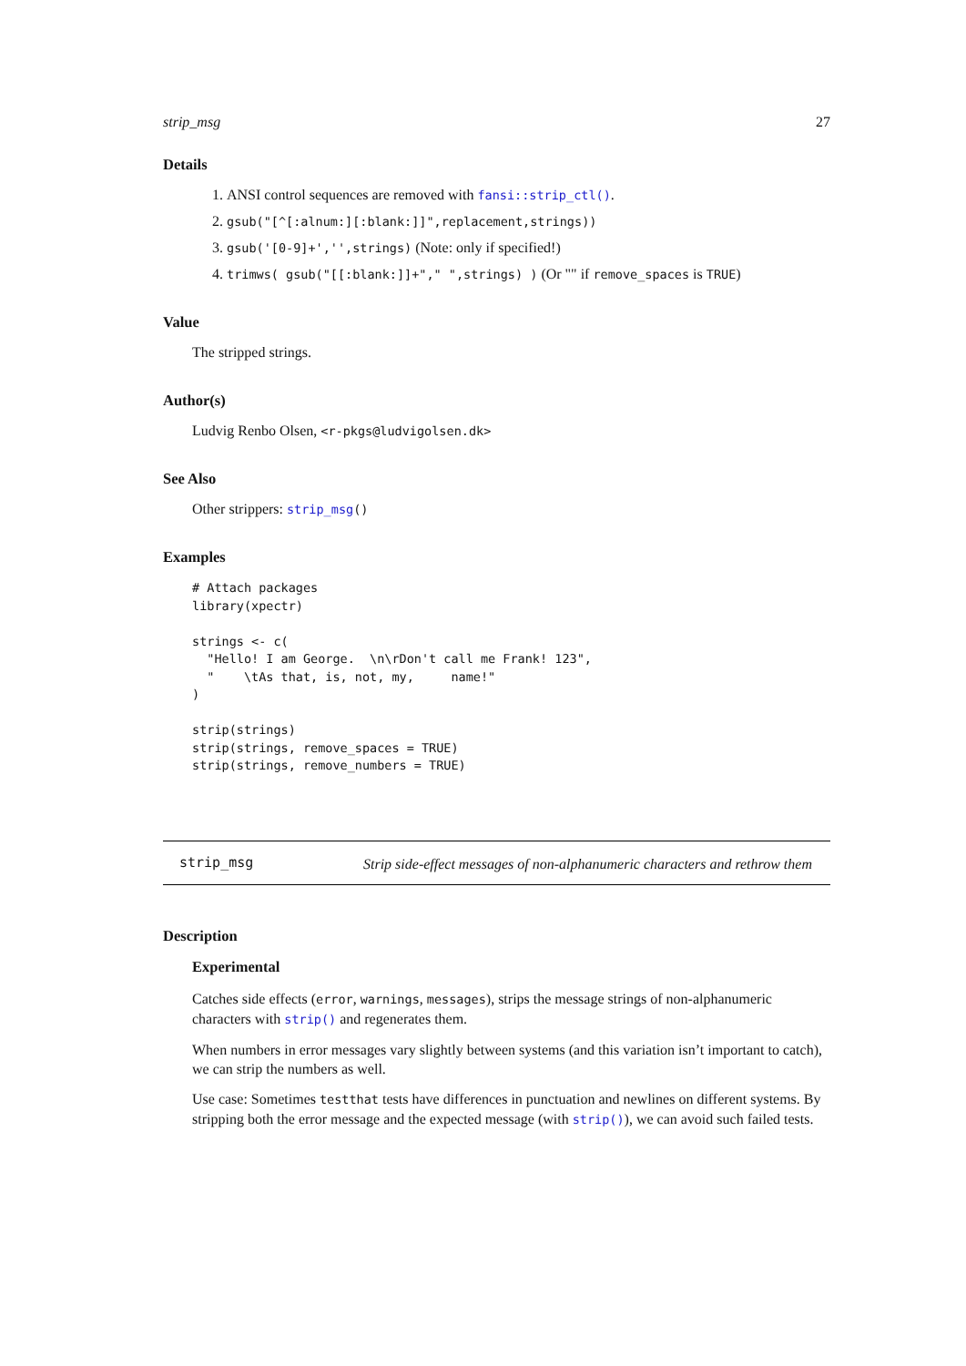strip_msg 27
Details
1. ANSI control sequences are removed with fansi::strip_ctl().
2. gsub("[^[:alnum:][:blank:]]",replacement,strings))
3. gsub('[0-9]+','',strings) (Note: only if specified!)
4. trimws( gsub("[[:blank:]]+"," ",strings) ) (Or "" if remove_spaces is TRUE)
Value
The stripped strings.
Author(s)
Ludvig Renbo Olsen, <r-pkgs@ludvigolsen.dk>
See Also
Other strippers: strip_msg()
Examples
# Attach packages
library(xpectr)

strings <- c(
  "Hello! I am George.  \n\rDon't call me Frank! 123",
  "    \tAs that, is, not, my,     name!"
)

strip(strings)
strip(strings, remove_spaces = TRUE)
strip(strings, remove_numbers = TRUE)
strip_msg Strip side-effect messages of non-alphanumeric characters and rethrow them
Description
Experimental
Catches side effects (error, warnings, messages), strips the message strings of non-alphanumeric characters with strip() and regenerates them.
When numbers in error messages vary slightly between systems (and this variation isn’t important to catch), we can strip the numbers as well.
Use case: Sometimes testthat tests have differences in punctuation and newlines on different systems. By stripping both the error message and the expected message (with strip()), we can avoid such failed tests.